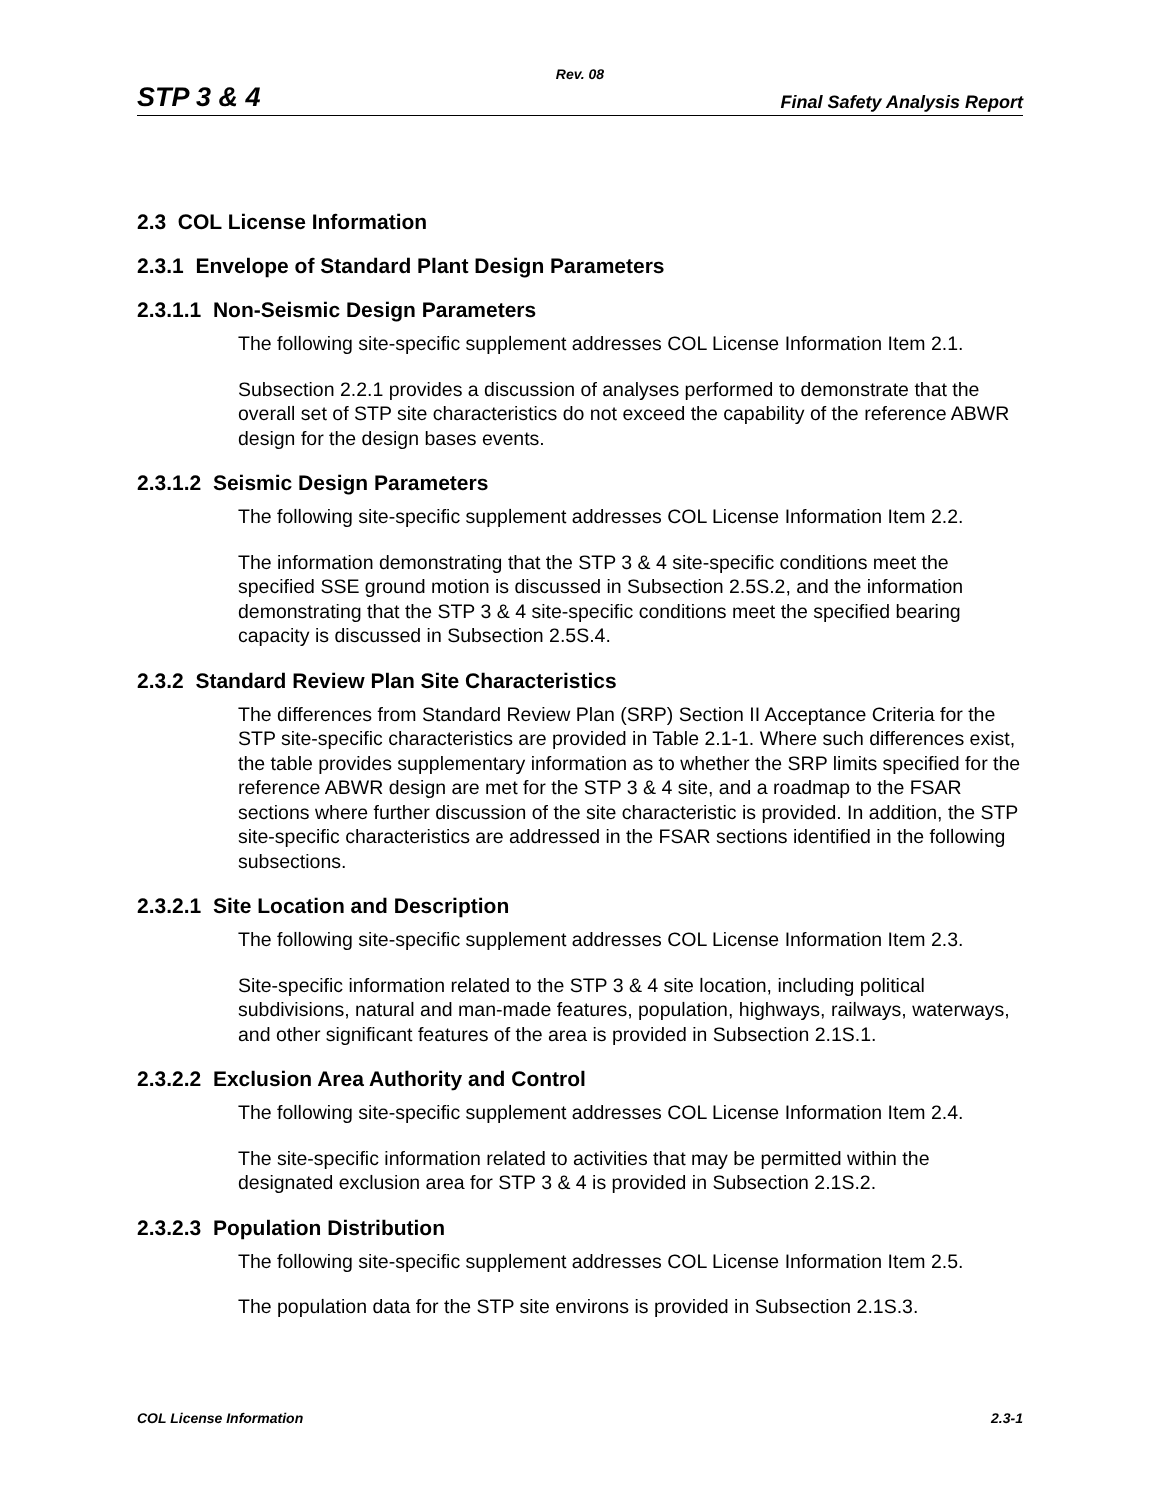Rev. 08
STP 3 & 4 Final Safety Analysis Report
2.3 COL License Information
2.3.1 Envelope of Standard Plant Design Parameters
2.3.1.1 Non-Seismic Design Parameters
The following site-specific supplement addresses COL License Information Item 2.1.
Subsection 2.2.1 provides a discussion of analyses performed to demonstrate that the overall set of STP site characteristics do not exceed the capability of the reference ABWR design for the design bases events.
2.3.1.2 Seismic Design Parameters
The following site-specific supplement addresses COL License Information Item 2.2.
The information demonstrating that the STP 3 & 4 site-specific conditions meet the specified SSE ground motion is discussed in Subsection 2.5S.2, and the information demonstrating that the STP 3 & 4 site-specific conditions meet the specified bearing capacity is discussed in Subsection 2.5S.4.
2.3.2 Standard Review Plan Site Characteristics
The differences from Standard Review Plan (SRP) Section II Acceptance Criteria for the STP site-specific characteristics are provided in Table 2.1-1. Where such differences exist, the table provides supplementary information as to whether the SRP limits specified for the reference ABWR design are met for the STP 3 & 4 site, and a roadmap to the FSAR sections where further discussion of the site characteristic is provided. In addition, the STP site-specific characteristics are addressed in the FSAR sections identified in the following subsections.
2.3.2.1 Site Location and Description
The following site-specific supplement addresses COL License Information Item 2.3.
Site-specific information related to the STP 3 & 4 site location, including political subdivisions, natural and man-made features, population, highways, railways, waterways, and other significant features of the area is provided in Subsection 2.1S.1.
2.3.2.2 Exclusion Area Authority and Control
The following site-specific supplement addresses COL License Information Item 2.4.
The site-specific information related to activities that may be permitted within the designated exclusion area for STP 3 & 4 is provided in Subsection 2.1S.2.
2.3.2.3 Population Distribution
The following site-specific supplement addresses COL License Information Item 2.5.
The population data for the STP site environs is provided in Subsection 2.1S.3.
COL License Information 2.3-1